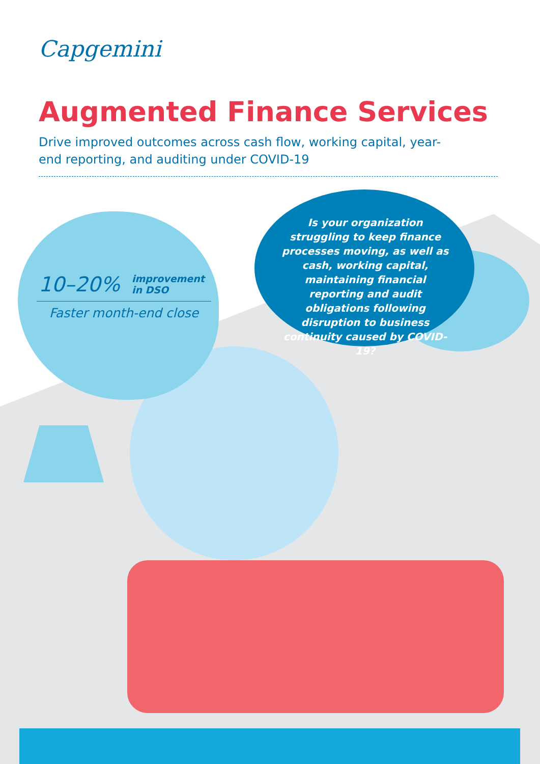Capgemini
Augmented Finance Services
Drive improved outcomes across cash flow, working capital, year-end reporting, and auditing under COVID-19
10–20% improvement
in DSO
Faster month-end close
Is your organization struggling to keep finance processes moving, as well as cash, working capital, maintaining financial reporting and audit obligations following disruption to business continuity caused by COVID-19?